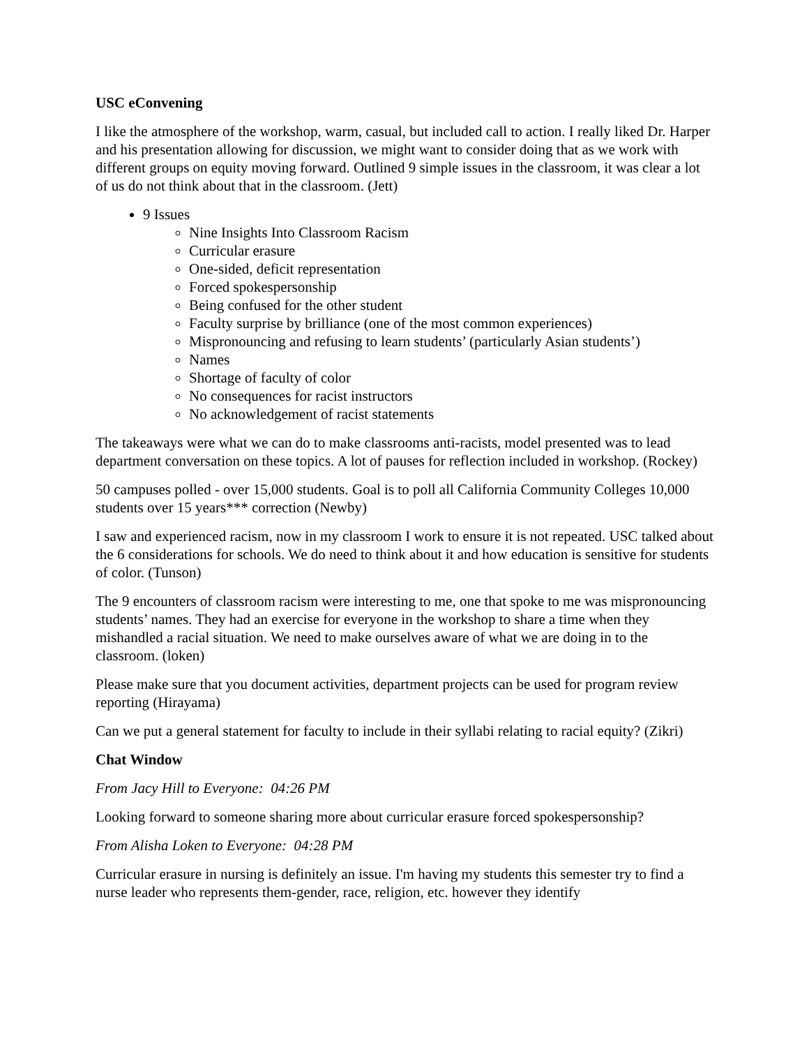USC eConvening
I like the atmosphere of the workshop, warm, casual, but included call to action. I really liked Dr. Harper and his presentation allowing for discussion, we might want to consider doing that as we work with different groups on equity moving forward. Outlined 9 simple issues in the classroom, it was clear a lot of us do not think about that in the classroom. (Jett)
9 Issues
Nine Insights Into Classroom Racism
Curricular erasure
One-sided, deficit representation
Forced spokespersonship
Being confused for the other student
Faculty surprise by brilliance (one of the most common experiences)
Mispronouncing and refusing to learn students’ (particularly Asian students’)
Names
Shortage of faculty of color
No consequences for racist instructors
No acknowledgement of racist statements
The takeaways were what we can do to make classrooms anti-racists, model presented was to lead department conversation on these topics. A lot of pauses for reflection included in workshop. (Rockey)
50 campuses polled - over 15,000 students. Goal is to poll all California Community Colleges 10,000 students over 15 years*** correction (Newby)
I saw and experienced racism, now in my classroom I work to ensure it is not repeated. USC talked about the 6 considerations for schools. We do need to think about it and how education is sensitive for students of color. (Tunson)
The 9 encounters of classroom racism were interesting to me, one that spoke to me was mispronouncing students’ names. They had an exercise for everyone in the workshop to share a time when they mishandled a racial situation. We need to make ourselves aware of what we are doing in to the classroom. (loken)
Please make sure that you document activities, department projects can be used for program review reporting (Hirayama)
Can we put a general statement for faculty to include in their syllabi relating to racial equity? (Zikri)
Chat Window
From Jacy Hill to Everyone: 04:26 PM
Looking forward to someone sharing more about curricular erasure forced spokespersonship?
From Alisha Loken to Everyone: 04:28 PM
Curricular erasure in nursing is definitely an issue. I'm having my students this semester try to find a nurse leader who represents them-gender, race, religion, etc. however they identify